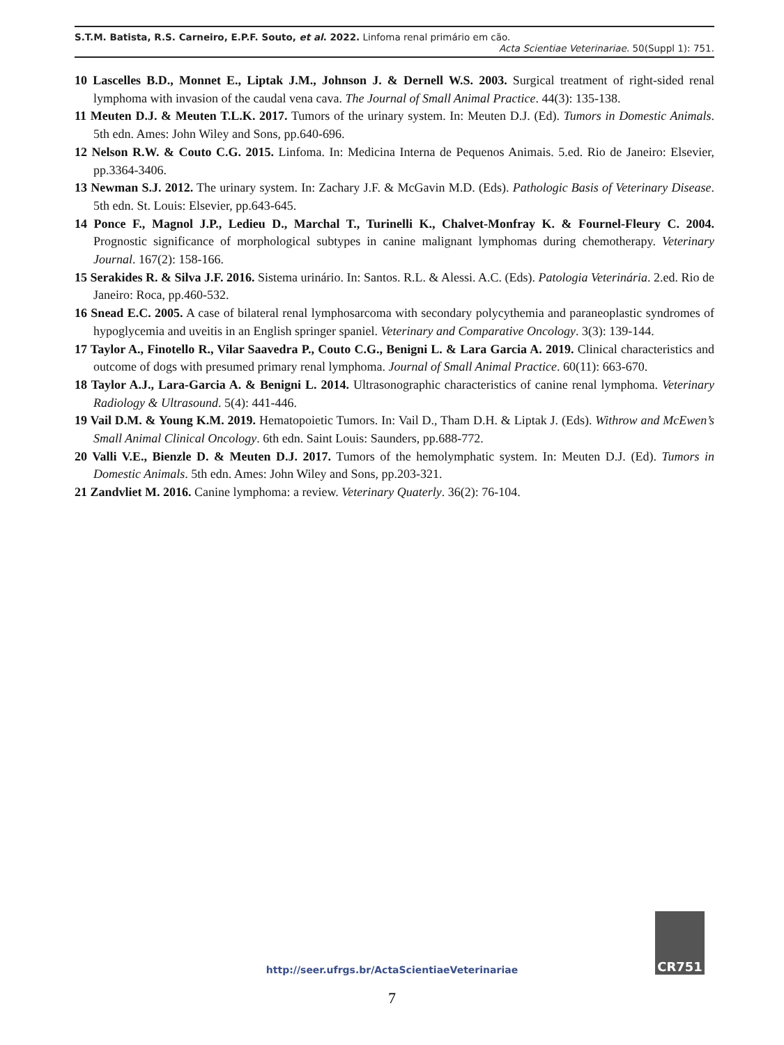S.T.M. Batista, R.S. Carneiro, E.P.F. Souto, et al. 2022. Linfoma renal primário em cão.
Acta Scientiae Veterinariae. 50(Suppl 1): 751.
10 Lascelles B.D., Monnet E., Liptak J.M., Johnson J. & Dernell W.S. 2003. Surgical treatment of right-sided renal lymphoma with invasion of the caudal vena cava. The Journal of Small Animal Practice. 44(3): 135-138.
11 Meuten D.J. & Meuten T.L.K. 2017. Tumors of the urinary system. In: Meuten D.J. (Ed). Tumors in Domestic Animals. 5th edn. Ames: John Wiley and Sons, pp.640-696.
12 Nelson R.W. & Couto C.G. 2015. Linfoma. In: Medicina Interna de Pequenos Animais. 5.ed. Rio de Janeiro: Elsevier, pp.3364-3406.
13 Newman S.J. 2012. The urinary system. In: Zachary J.F. & McGavin M.D. (Eds). Pathologic Basis of Veterinary Disease. 5th edn. St. Louis: Elsevier, pp.643-645.
14 Ponce F., Magnol J.P., Ledieu D., Marchal T., Turinelli K., Chalvet-Monfray K. & Fournel-Fleury C. 2004. Prognostic significance of morphological subtypes in canine malignant lymphomas during chemotherapy. Veterinary Journal. 167(2): 158-166.
15 Serakides R. & Silva J.F. 2016. Sistema urinário. In: Santos. R.L. & Alessi. A.C. (Eds). Patologia Veterinária. 2.ed. Rio de Janeiro: Roca, pp.460-532.
16 Snead E.C. 2005. A case of bilateral renal lymphosarcoma with secondary polycythemia and paraneoplastic syndromes of hypoglycemia and uveitis in an English springer spaniel. Veterinary and Comparative Oncology. 3(3): 139-144.
17 Taylor A., Finotello R., Vilar Saavedra P., Couto C.G., Benigni L. & Lara Garcia A. 2019. Clinical characteristics and outcome of dogs with presumed primary renal lymphoma. Journal of Small Animal Practice. 60(11): 663-670.
18 Taylor A.J., Lara-Garcia A. & Benigni L. 2014. Ultrasonographic characteristics of canine renal lymphoma. Veterinary Radiology & Ultrasound. 5(4): 441-446.
19 Vail D.M. & Young K.M. 2019. Hematopoietic Tumors. In: Vail D., Tham D.H. & Liptak J. (Eds). Withrow and McEwen’s Small Animal Clinical Oncology. 6th edn. Saint Louis: Saunders, pp.688-772.
20 Valli V.E., Bienzle D. & Meuten D.J. 2017. Tumors of the hemolymphatic system. In: Meuten D.J. (Ed). Tumors in Domestic Animals. 5th edn. Ames: John Wiley and Sons, pp.203-321.
21 Zandvliet M. 2016. Canine lymphoma: a review. Veterinary Quaterly. 36(2): 76-104.
CR751
http://seer.ufrgs.br/ActaScientiaeVeterinariae
7